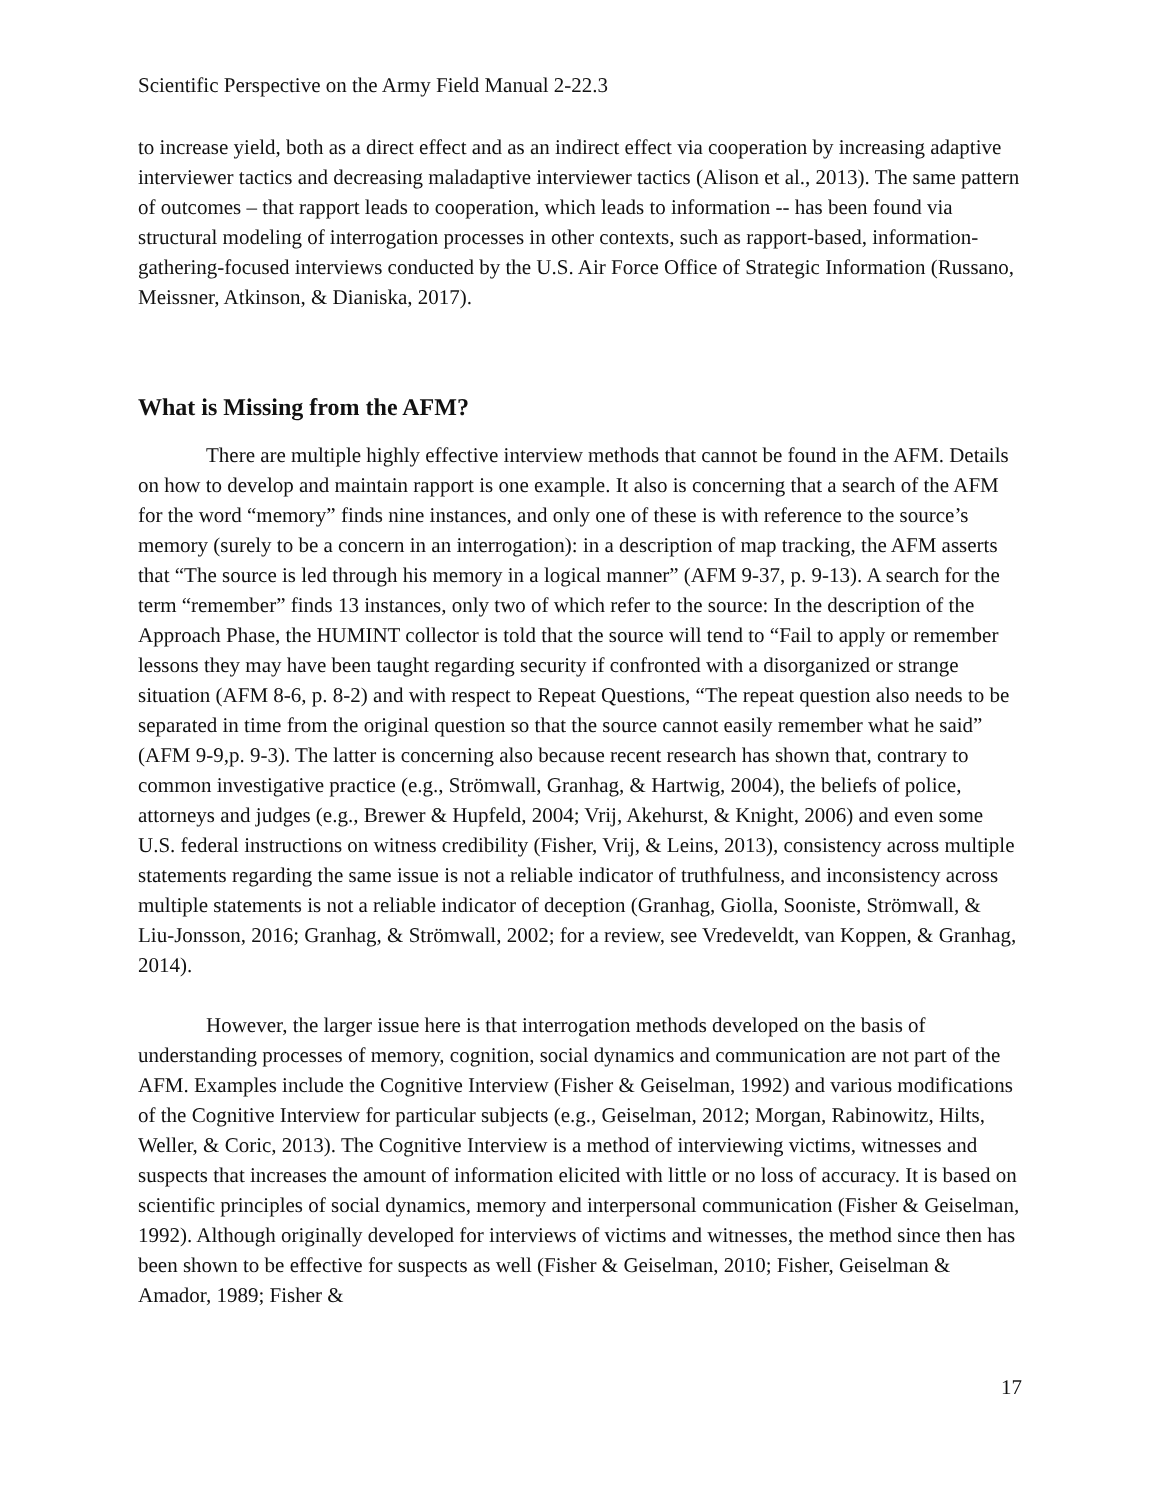Scientific Perspective on the Army Field Manual 2-22.3
to increase yield, both as a direct effect and as an indirect effect via cooperation by increasing adaptive interviewer tactics and decreasing maladaptive interviewer tactics (Alison et al., 2013). The same pattern of outcomes – that rapport leads to cooperation, which leads to information -- has been found via structural modeling of interrogation processes in other contexts, such as rapport-based, information-gathering-focused interviews conducted by the U.S. Air Force Office of Strategic Information (Russano, Meissner, Atkinson, & Dianiska, 2017).
What is Missing from the AFM?
There are multiple highly effective interview methods that cannot be found in the AFM. Details on how to develop and maintain rapport is one example. It also is concerning that a search of the AFM for the word “memory” finds nine instances, and only one of these is with reference to the source’s memory (surely to be a concern in an interrogation): in a description of map tracking, the AFM asserts that “The source is led through his memory in a logical manner” (AFM 9-37, p. 9-13). A search for the term “remember” finds 13 instances, only two of which refer to the source: In the description of the Approach Phase, the HUMINT collector is told that the source will tend to “Fail to apply or remember lessons they may have been taught regarding security if confronted with a disorganized or strange situation (AFM 8-6, p. 8-2) and with respect to Repeat Questions, “The repeat question also needs to be separated in time from the original question so that the source cannot easily remember what he said” (AFM 9-9,p. 9-3). The latter is concerning also because recent research has shown that, contrary to common investigative practice (e.g., Strömwall, Granhag, & Hartwig, 2004), the beliefs of police, attorneys and judges (e.g., Brewer & Hupfeld, 2004; Vrij, Akehurst, & Knight, 2006) and even some U.S. federal instructions on witness credibility (Fisher, Vrij, & Leins, 2013), consistency across multiple statements regarding the same issue is not a reliable indicator of truthfulness, and inconsistency across multiple statements is not a reliable indicator of deception (Granhag, Giolla, Sooniste, Strömwall, & Liu-Jonsson, 2016; Granhag, & Strömwall, 2002; for a review, see Vredeveldt, van Koppen, & Granhag, 2014).
However, the larger issue here is that interrogation methods developed on the basis of understanding processes of memory, cognition, social dynamics and communication are not part of the AFM. Examples include the Cognitive Interview (Fisher & Geiselman, 1992) and various modifications of the Cognitive Interview for particular subjects (e.g., Geiselman, 2012; Morgan, Rabinowitz, Hilts, Weller, & Coric, 2013). The Cognitive Interview is a method of interviewing victims, witnesses and suspects that increases the amount of information elicited with little or no loss of accuracy. It is based on scientific principles of social dynamics, memory and interpersonal communication (Fisher & Geiselman, 1992). Although originally developed for interviews of victims and witnesses, the method since then has been shown to be effective for suspects as well (Fisher & Geiselman, 2010; Fisher, Geiselman & Amador, 1989; Fisher &
17